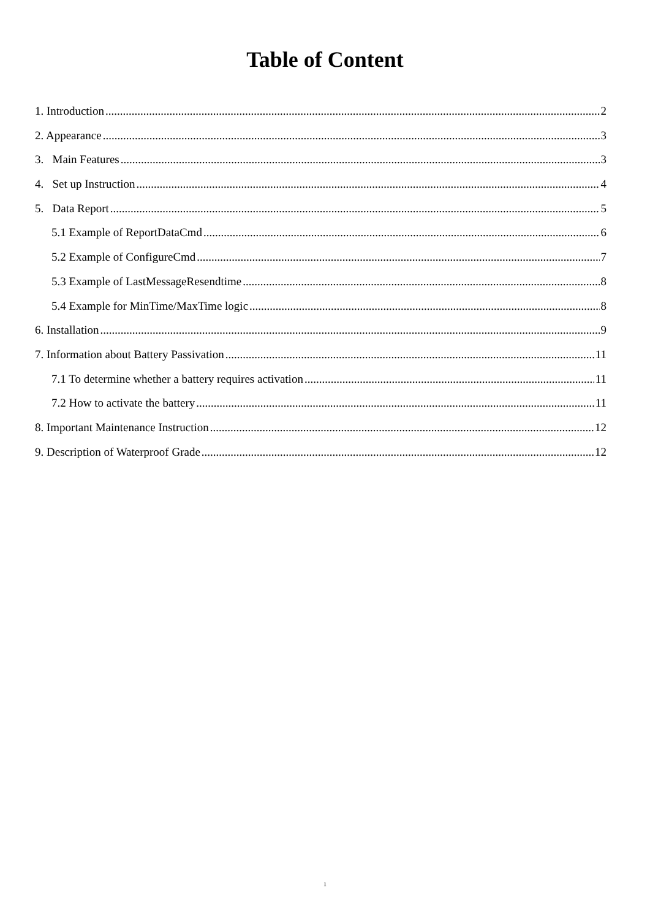Table of Content
1. Introduction 2
2. Appearance 3
3. Main Features 3
4. Set up Instruction 4
5. Data Report 5
5.1 Example of ReportDataCmd 6
5.2 Example of ConfigureCmd 7
5.3 Example of LastMessageResendtime 8
5.4 Example for MinTime/MaxTime logic 8
6. Installation 9
7. Information about Battery Passivation 11
7.1 To determine whether a battery requires activation 11
7.2 How to activate the battery 11
8. Important Maintenance Instruction 12
9. Description of Waterproof Grade 12
1